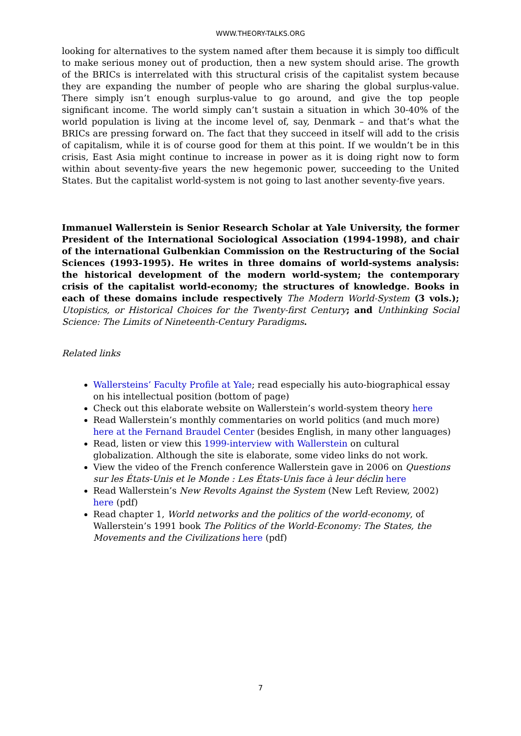WWW.THEORY-TALKS.ORG
looking for alternatives to the system named after them because it is simply too difficult to make serious money out of production, then a new system should arise. The growth of the BRICs is interrelated with this structural crisis of the capitalist system because they are expanding the number of people who are sharing the global surplus-value. There simply isn’t enough surplus-value to go around, and give the top people significant income. The world simply can’t sustain a situation in which 30-40% of the world population is living at the income level of, say, Denmark – and that’s what the BRICs are pressing forward on. The fact that they succeed in itself will add to the crisis of capitalism, while it is of course good for them at this point. If we wouldn’t be in this crisis, East Asia might continue to increase in power as it is doing right now to form within about seventy-five years the new hegemonic power, succeeding to the United States. But the capitalist world-system is not going to last another seventy-five years.
Immanuel Wallerstein is Senior Research Scholar at Yale University, the former President of the International Sociological Association (1994-1998), and chair of the international Gulbenkian Commission on the Restructuring of the Social Sciences (1993-1995). He writes in three domains of world-systems analysis: the historical development of the modern world-system; the contemporary crisis of the capitalist world-economy; the structures of knowledge. Books in each of these domains include respectively The Modern World-System (3 vols.); Utopistics, or Historical Choices for the Twenty-first Century; and Unthinking Social Science: The Limits of Nineteenth-Century Paradigms.
Related links
Wallersteins’ Faculty Profile at Yale; read especially his auto-biographical essay on his intellectual position (bottom of page)
Check out this elaborate website on Wallerstein’s world-system theory here
Read Wallerstein’s monthly commentaries on world politics (and much more) here at the Fernand Braudel Center (besides English, in many other languages)
Read, listen or view this 1999-interview with Wallerstein on cultural globalization. Although the site is elaborate, some video links do not work.
View the video of the French conference Wallerstein gave in 2006 on Questions sur les États-Unis et le Monde : Les États-Unis face à leur déclin here
Read Wallerstein’s New Revolts Against the System (New Left Review, 2002) here (pdf)
Read chapter 1, World networks and the politics of the world-economy, of Wallerstein’s 1991 book The Politics of the World-Economy: The States, the Movements and the Civilizations here (pdf)
7